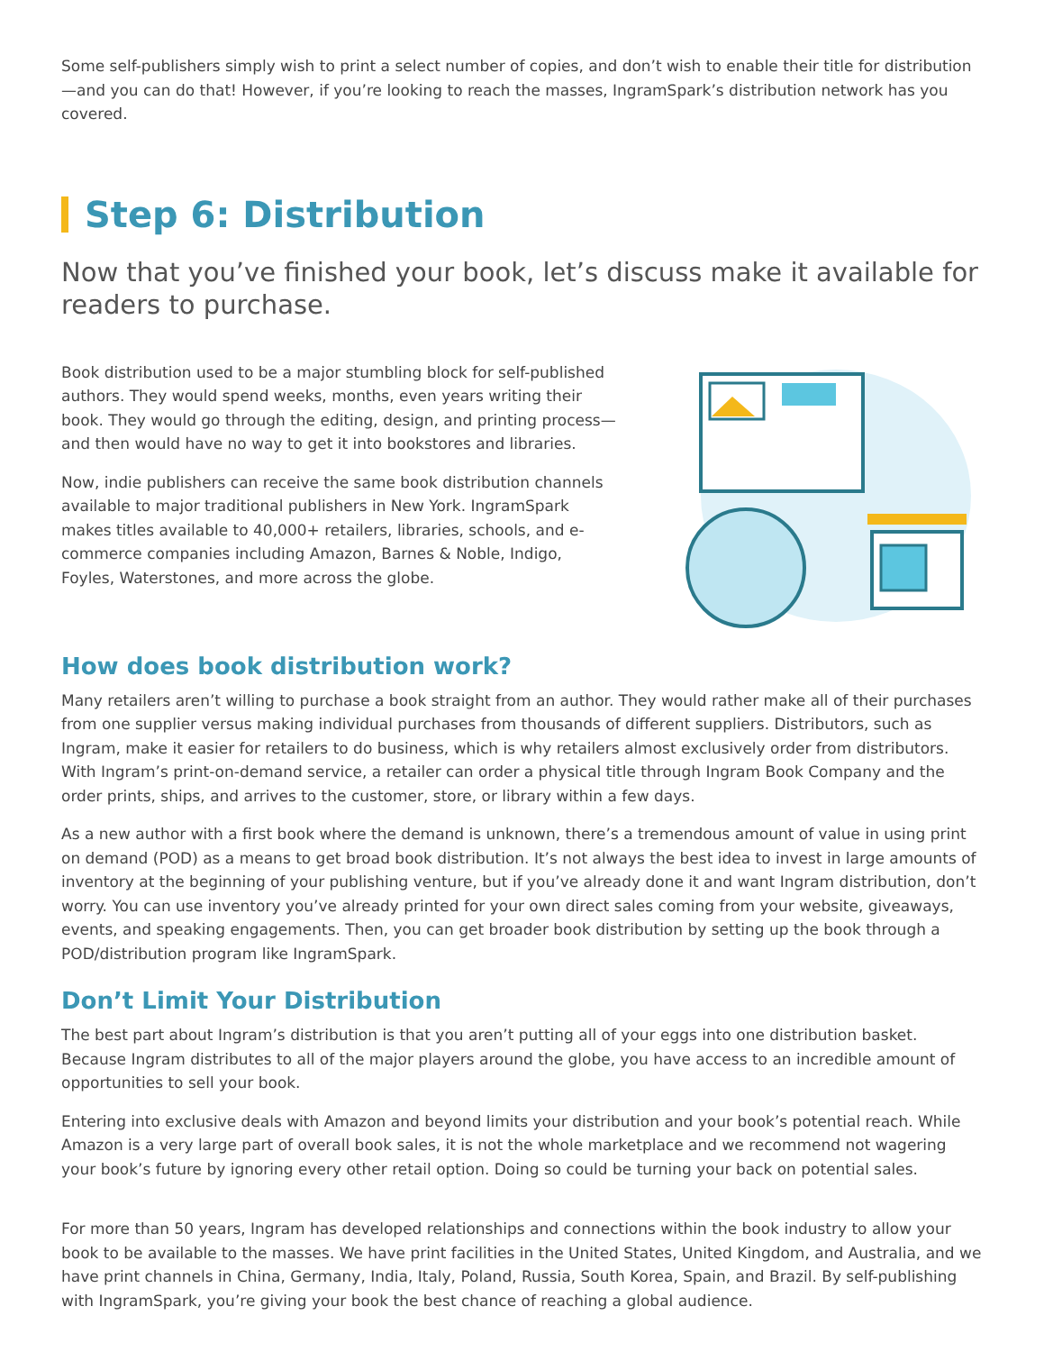Some self-publishers simply wish to print a select number of copies, and don’t wish to enable their title for distribution—and you can do that! However, if you’re looking to reach the masses, IngramSpark’s distribution network has you covered.
Step 6: Distribution
Now that you’ve finished your book, let’s discuss make it available for readers to purchase.
Book distribution used to be a major stumbling block for self-published authors. They would spend weeks, months, even years writing their book. They would go through the editing, design, and printing process—and then would have no way to get it into bookstores and libraries.
Now, indie publishers can receive the same book distribution channels available to major traditional publishers in New York. IngramSpark makes titles available to 40,000+ retailers, libraries, schools, and e-commerce companies including Amazon, Barnes & Noble, Indigo, Foyles, Waterstones, and more across the globe.
How does book distribution work?
Many retailers aren’t willing to purchase a book straight from an author. They would rather make all of their purchases from one supplier versus making individual purchases from thousands of different suppliers. Distributors, such as Ingram, make it easier for retailers to do business, which is why retailers almost exclusively order from distributors. With Ingram’s print-on-demand service, a retailer can order a physical title through Ingram Book Company and the order prints, ships, and arrives to the customer, store, or library within a few days.
As a new author with a first book where the demand is unknown, there’s a tremendous amount of value in using print on demand (POD) as a means to get broad book distribution. It’s not always the best idea to invest in large amounts of inventory at the beginning of your publishing venture, but if you’ve already done it and want Ingram distribution, don’t worry. You can use inventory you’ve already printed for your own direct sales coming from your website, giveaways, events, and speaking engagements. Then, you can get broader book distribution by setting up the book through a POD/distribution program like IngramSpark.
Don’t Limit Your Distribution
The best part about Ingram’s distribution is that you aren’t putting all of your eggs into one distribution basket. Because Ingram distributes to all of the major players around the globe, you have access to an incredible amount of opportunities to sell your book.
Entering into exclusive deals with Amazon and beyond limits your distribution and your book’s potential reach. While Amazon is a very large part of overall book sales, it is not the whole marketplace and we recommend not wagering your book’s future by ignoring every other retail option. Doing so could be turning your back on potential sales.
For more than 50 years, Ingram has developed relationships and connections within the book industry to allow your book to be available to the masses. We have print facilities in the United States, United Kingdom, and Australia, and we have print channels in China, Germany, India, Italy, Poland, Russia, South Korea, Spain, and Brazil. By self-publishing with IngramSpark, you’re giving your book the best chance of reaching a global audience.